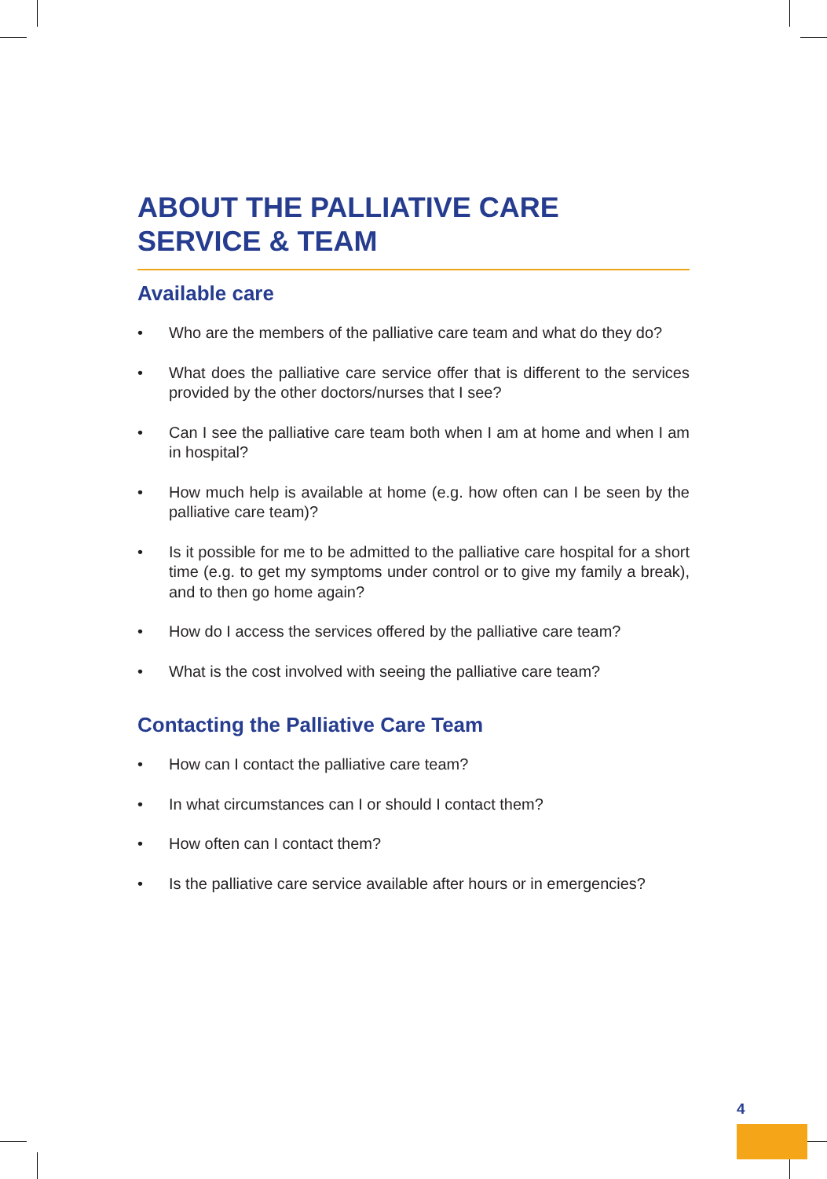ABOUT THE PALLIATIVE CARE
SERVICE & TEAM
Available care
• Who are the members of the palliative care team and what do they do?
• What does the palliative care service offer that is different to the services provided by the other doctors/nurses that I see?
• Can I see the palliative care team both when I am at home and when I am in hospital?
• How much help is available at home (e.g. how often can I be seen by the palliative care team)?
• Is it possible for me to be admitted to the palliative care hospital for a short time (e.g. to get my symptoms under control or to give my family a break), and to then go home again?
• How do I access the services offered by the palliative care team?
• What is the cost involved with seeing the palliative care team?
Contacting the Palliative Care Team
• How can I contact the palliative care team?
• In what circumstances can I or should I contact them?
• How often can I contact them?
• Is the palliative care service available after hours or in emergencies?
4